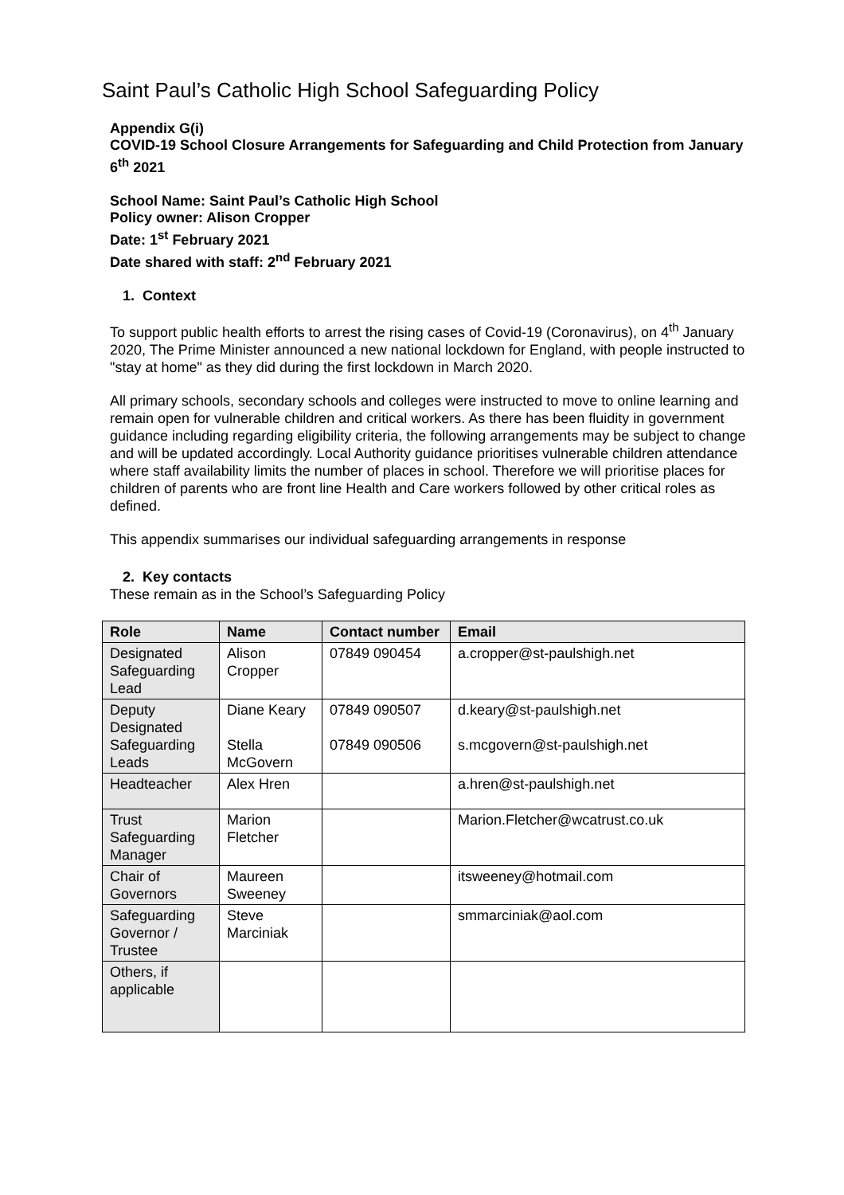Saint Paul’s Catholic High School Safeguarding Policy
Appendix G(i)
COVID-19 School Closure Arrangements for Safeguarding and Child Protection from January 6<sup>th</sup> 2021
School Name: Saint Paul’s Catholic High School
Policy owner: Alison Cropper
Date: 1<sup>st</sup> February 2021
Date shared with staff: 2<sup>nd</sup> February 2021
1. Context
To support public health efforts to arrest the rising cases of Covid-19 (Coronavirus), on 4<sup>th</sup> January 2020, The Prime Minister announced a new national lockdown for England, with people instructed to "stay at home" as they did during the first lockdown in March 2020.
All primary schools, secondary schools and colleges were instructed to move to online learning and remain open for vulnerable children and critical workers. As there has been fluidity in government guidance including regarding eligibility criteria, the following arrangements may be subject to change and will be updated accordingly. Local Authority guidance prioritises vulnerable children attendance where staff availability limits the number of places in school. Therefore we will prioritise places for children of parents who are front line Health and Care workers followed by other critical roles as defined.
This appendix summarises our individual safeguarding arrangements in response
2. Key contacts
These remain as in the School’s Safeguarding Policy
| Role | Name | Contact number | Email |
| --- | --- | --- | --- |
| Designated Safeguarding Lead | Alison Cropper | 07849 090454 | a.cropper@st-paulshigh.net |
| Deputy Designated Safeguarding Leads | Diane Keary Stella McGovern | 07849 090507 07849 090506 | d.keary@st-paulshigh.net s.mcgovern@st-paulshigh.net |
| Headteacher | Alex Hren | | a.hren@st-paulshigh.net |
| Trust Safeguarding Manager | Marion Fletcher | | Marion.Fletcher@wcatrust.co.uk |
| Chair of Governors | Maureen Sweeney | | itsweeney@hotmail.com |
| Safeguarding Governor / Trustee | Steve Marciniak | | smmarciniak@aol.com |
| Others, if applicable | | | |